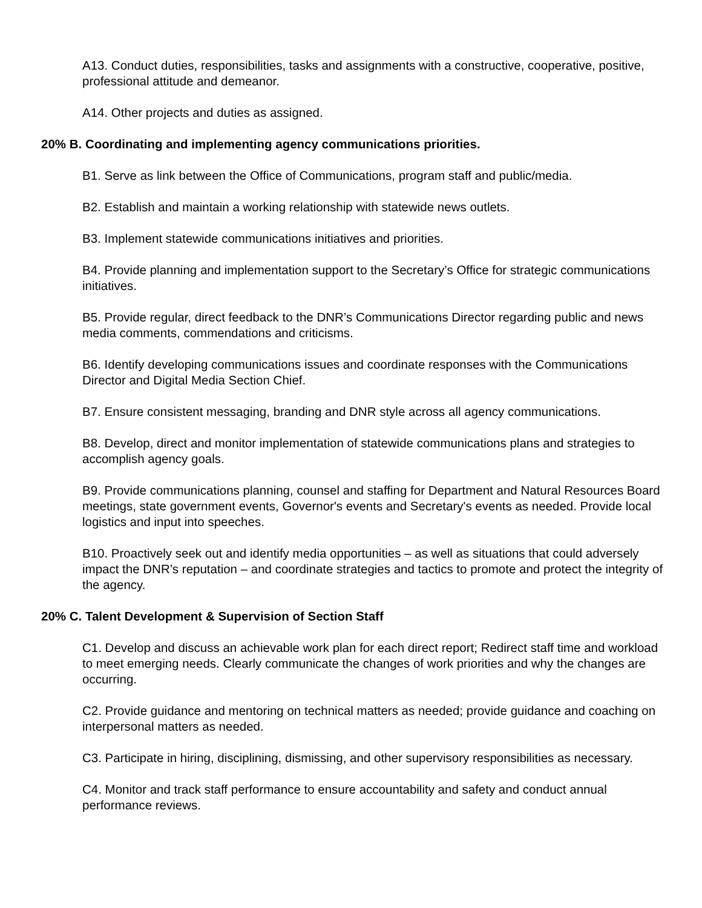A13. Conduct duties, responsibilities, tasks and assignments with a constructive, cooperative, positive, professional attitude and demeanor.
A14. Other projects and duties as assigned.
20% B. Coordinating and implementing agency communications priorities.
B1. Serve as link between the Office of Communications, program staff and public/media.
B2. Establish and maintain a working relationship with statewide news outlets.
B3. Implement statewide communications initiatives and priorities.
B4. Provide planning and implementation support to the Secretary’s Office for strategic communications initiatives.
B5. Provide regular, direct feedback to the DNR’s Communications Director regarding public and news media comments, commendations and criticisms.
B6. Identify developing communications issues and coordinate responses with the Communications Director and Digital Media Section Chief.
B7. Ensure consistent messaging, branding and DNR style across all agency communications.
B8. Develop, direct and monitor implementation of statewide communications plans and strategies to accomplish agency goals.
B9. Provide communications planning, counsel and staffing for Department and Natural Resources Board meetings, state government events, Governor's events and Secretary's events as needed. Provide local logistics and input into speeches.
B10. Proactively seek out and identify media opportunities – as well as situations that could adversely impact the DNR’s reputation – and coordinate strategies and tactics to promote and protect the integrity of the agency.
20% C. Talent Development & Supervision of Section Staff
C1. Develop and discuss an achievable work plan for each direct report; Redirect staff time and workload to meet emerging needs. Clearly communicate the changes of work priorities and why the changes are occurring.
C2. Provide guidance and mentoring on technical matters as needed; provide guidance and coaching on interpersonal matters as needed.
C3. Participate in hiring, disciplining, dismissing, and other supervisory responsibilities as necessary.
C4. Monitor and track staff performance to ensure accountability and safety and conduct annual performance reviews.